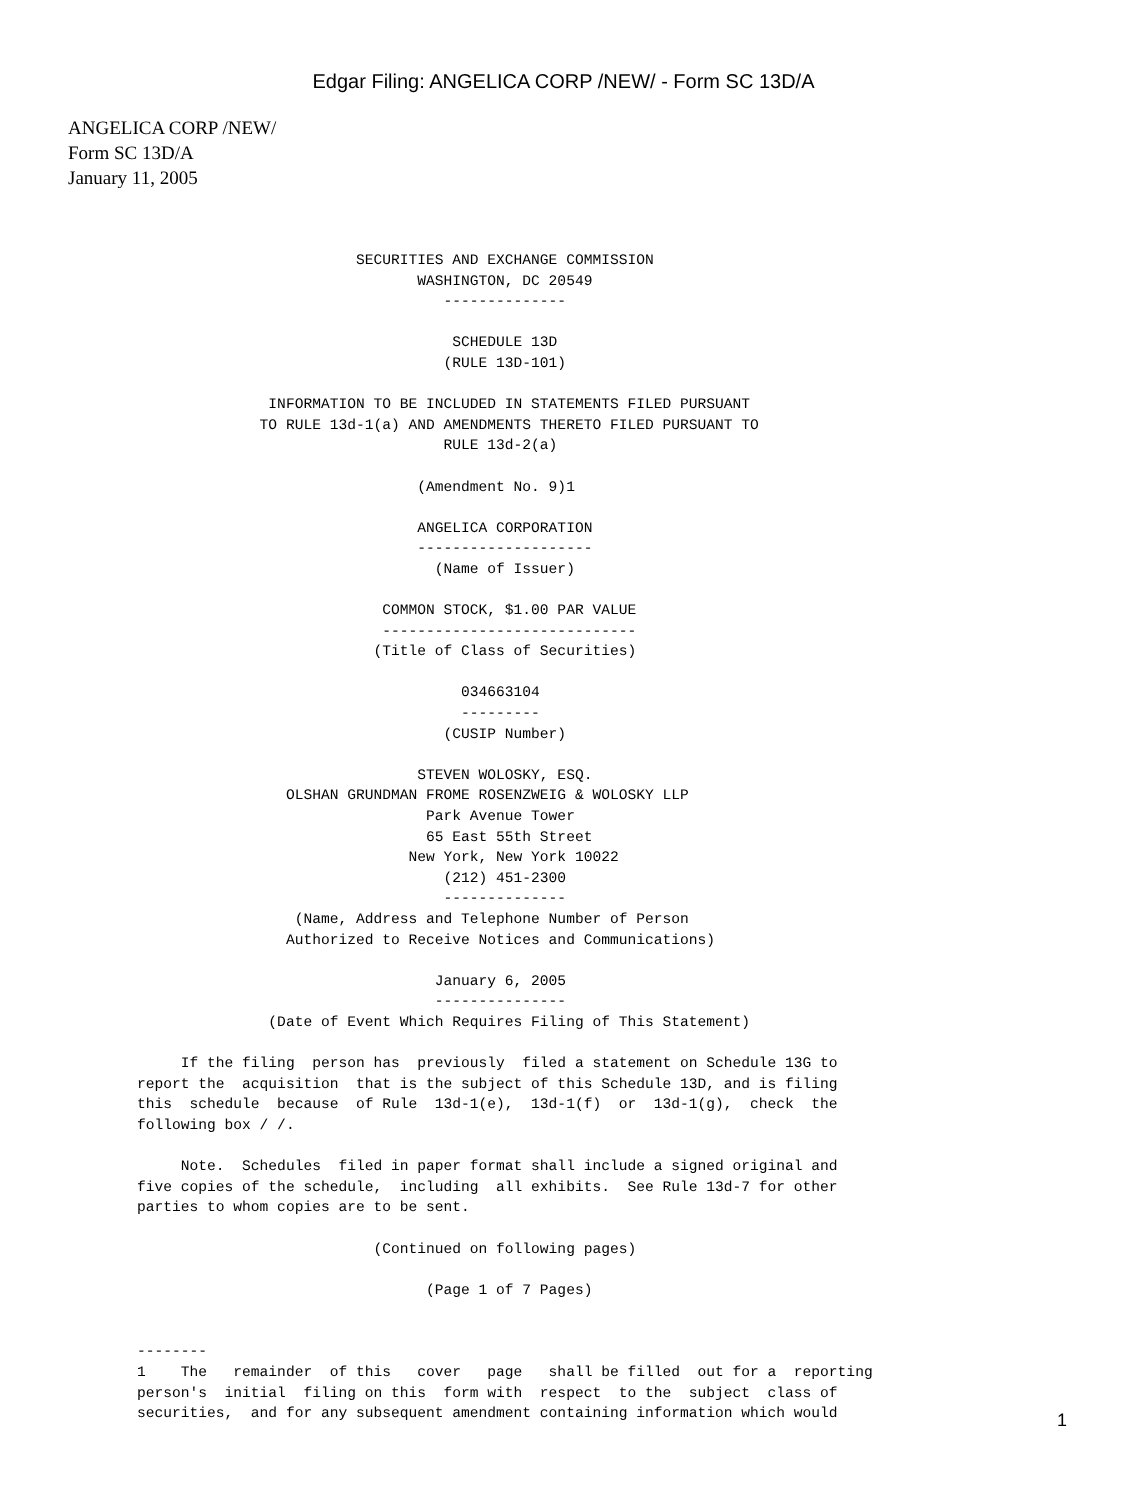Edgar Filing: ANGELICA CORP /NEW/ - Form SC 13D/A
ANGELICA CORP /NEW/
Form SC 13D/A
January 11, 2005
                         SECURITIES AND EXCHANGE COMMISSION
                                WASHINGTON, DC 20549
                                   --------------

                                    SCHEDULE 13D
                                   (RULE 13D-101)

               INFORMATION TO BE INCLUDED IN STATEMENTS FILED PURSUANT
              TO RULE 13d-1(a) AND AMENDMENTS THERETO FILED PURSUANT TO
                                   RULE 13d-2(a)

                                (Amendment No. 9)1

                                ANGELICA CORPORATION
                                --------------------
                                  (Name of Issuer)

                            COMMON STOCK, $1.00 PAR VALUE
                            -----------------------------
                           (Title of Class of Securities)

                                     034663104
                                     ---------
                                   (CUSIP Number)

                                STEVEN WOLOSKY, ESQ.
                 OLSHAN GRUNDMAN FROME ROSENZWEIG & WOLOSKY LLP
                                 Park Avenue Tower
                                 65 East 55th Street
                               New York, New York 10022
                                   (212) 451-2300
                                   --------------
                  (Name, Address and Telephone Number of Person
                 Authorized to Receive Notices and Communications)

                                  January 6, 2005
                                  ---------------
               (Date of Event Which Requires Filing of This Statement)

     If the filing  person has  previously  filed a statement on Schedule 13G to
report the  acquisition  that is the subject of this Schedule 13D, and is filing
this  schedule  because  of Rule  13d-1(e),  13d-1(f)  or  13d-1(g),  check  the
following box / /.

     Note.  Schedules  filed in paper format shall include a signed original and
five copies of the schedule,  including  all exhibits.  See Rule 13d-7 for other
parties to whom copies are to be sent.

                           (Continued on following pages)

                                 (Page 1 of 7 Pages)


--------
1    The   remainder  of this   cover   page   shall be filled  out for a  reporting
person's  initial  filing on this  form with  respect  to the  subject  class of
securities,  and for any subsequent amendment containing information which would
1